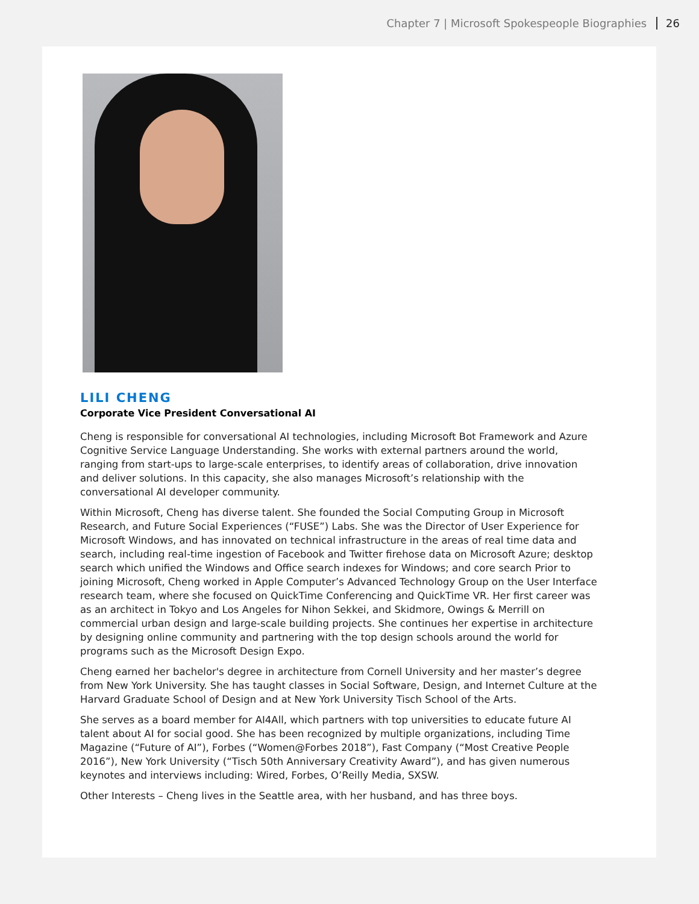Chapter 7 | Microsoft Spokespeople Biographies 26
LILI CHENG
Corporate Vice President Conversational AI
Cheng is responsible for conversational AI technologies, including Microsoft Bot Framework and Azure Cognitive Service Language Understanding. She works with external partners around the world, ranging from start-ups to large-scale enterprises, to identify areas of collaboration, drive innovation and deliver solutions. In this capacity, she also manages Microsoft’s relationship with the conversational AI developer community.
Within Microsoft, Cheng has diverse talent. She founded the Social Computing Group in Microsoft Research, and Future Social Experiences (“FUSE”) Labs. She was the Director of User Experience for Microsoft Windows, and has innovated on technical infrastructure in the areas of real time data and search, including real-time ingestion of Facebook and Twitter firehose data on Microsoft Azure; desktop search which unified the Windows and Office search indexes for Windows; and core search Prior to joining Microsoft, Cheng worked in Apple Computer’s Advanced Technology Group on the User Interface research team, where she focused on QuickTime Conferencing and QuickTime VR. Her first career was as an architect in Tokyo and Los Angeles for Nihon Sekkei, and Skidmore, Owings & Merrill on commercial urban design and large-scale building projects. She continues her expertise in architecture by designing online community and partnering with the top design schools around the world for programs such as the Microsoft Design Expo.
Cheng earned her bachelor's degree in architecture from Cornell University and her master’s degree from New York University. She has taught classes in Social Software, Design, and Internet Culture at the Harvard Graduate School of Design and at New York University Tisch School of the Arts.
She serves as a board member for AI4All, which partners with top universities to educate future AI talent about AI for social good. She has been recognized by multiple organizations, including Time Magazine (“Future of AI”), Forbes (“Women@Forbes 2018”), Fast Company (“Most Creative People 2016”), New York University (“Tisch 50th Anniversary Creativity Award”), and has given numerous keynotes and interviews including: Wired, Forbes, O’Reilly Media, SXSW.
Other Interests – Cheng lives in the Seattle area, with her husband, and has three boys.